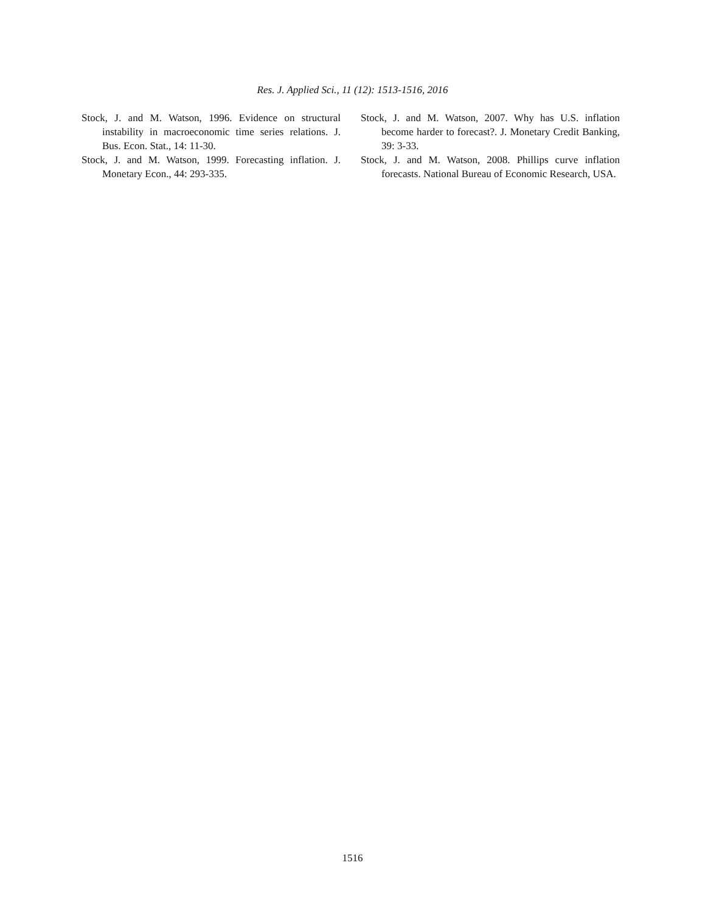Res. J. Applied Sci., 11 (12): 1513-1516, 2016
Stock, J. and M. Watson, 1996. Evidence on structural instability in macroeconomic time series relations. J. Bus. Econ. Stat., 14: 11-30.
Stock, J. and M. Watson, 1999. Forecasting inflation. J. Monetary Econ., 44: 293-335.
Stock, J. and M. Watson, 2007. Why has U.S. inflation become harder to forecast?. J. Monetary Credit Banking, 39: 3-33.
Stock, J. and M. Watson, 2008. Phillips curve inflation forecasts. National Bureau of Economic Research, USA.
1516